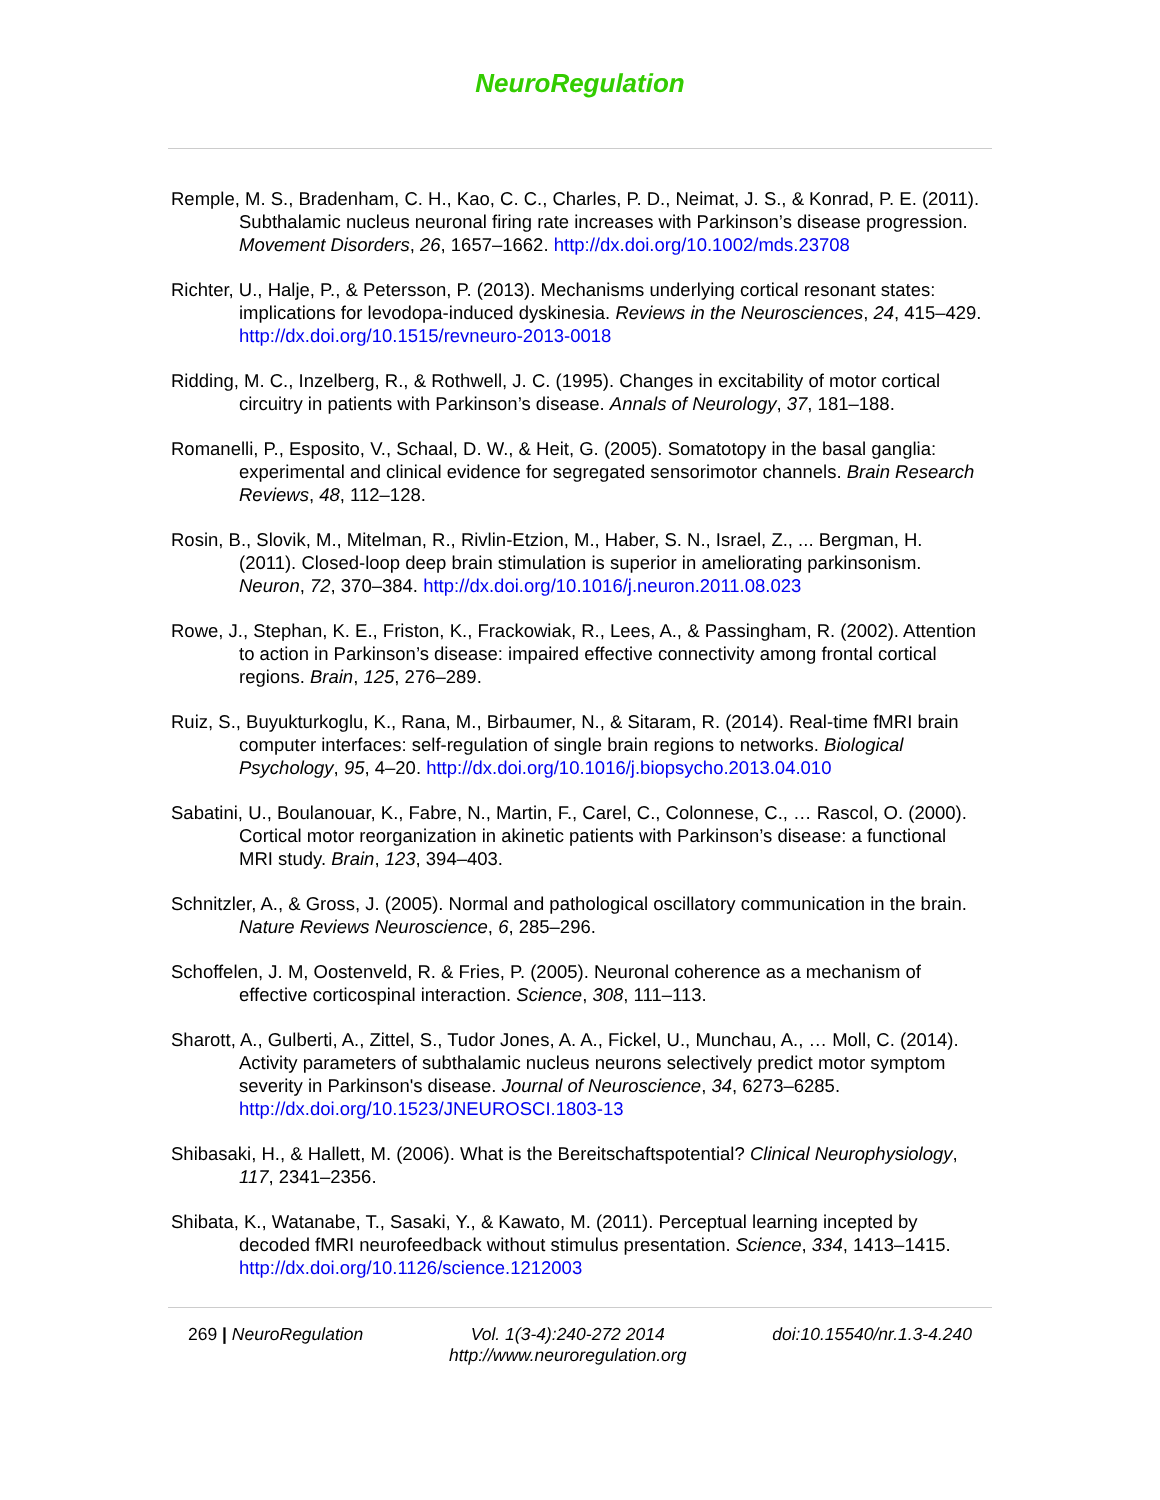NeuroRegulation
Remple, M. S., Bradenham, C. H., Kao, C. C., Charles, P. D., Neimat, J. S., & Konrad, P. E. (2011). Subthalamic nucleus neuronal firing rate increases with Parkinson’s disease progression. Movement Disorders, 26, 1657–1662. http://dx.doi.org/10.1002/mds.23708
Richter, U., Halje, P., & Petersson, P. (2013). Mechanisms underlying cortical resonant states: implications for levodopa-induced dyskinesia. Reviews in the Neurosciences, 24, 415–429. http://dx.doi.org/10.1515/revneuro-2013-0018
Ridding, M. C., Inzelberg, R., & Rothwell, J. C. (1995). Changes in excitability of motor cortical circuitry in patients with Parkinson’s disease. Annals of Neurology, 37, 181–188.
Romanelli, P., Esposito, V., Schaal, D. W., & Heit, G. (2005). Somatotopy in the basal ganglia: experimental and clinical evidence for segregated sensorimotor channels. Brain Research Reviews, 48, 112–128.
Rosin, B., Slovik, M., Mitelman, R., Rivlin-Etzion, M., Haber, S. N., Israel, Z., ... Bergman, H. (2011). Closed-loop deep brain stimulation is superior in ameliorating parkinsonism. Neuron, 72, 370–384. http://dx.doi.org/10.1016/j.neuron.2011.08.023
Rowe, J., Stephan, K. E., Friston, K., Frackowiak, R., Lees, A., & Passingham, R. (2002). Attention to action in Parkinson’s disease: impaired effective connectivity among frontal cortical regions. Brain, 125, 276–289.
Ruiz, S., Buyukturkoglu, K., Rana, M., Birbaumer, N., & Sitaram, R. (2014). Real-time fMRI brain computer interfaces: self-regulation of single brain regions to networks. Biological Psychology, 95, 4–20. http://dx.doi.org/10.1016/j.biopsycho.2013.04.010
Sabatini, U., Boulanouar, K., Fabre, N., Martin, F., Carel, C., Colonnese, C., … Rascol, O. (2000). Cortical motor reorganization in akinetic patients with Parkinson’s disease: a functional MRI study. Brain, 123, 394–403.
Schnitzler, A., & Gross, J. (2005). Normal and pathological oscillatory communication in the brain. Nature Reviews Neuroscience, 6, 285–296.
Schoffelen, J. M, Oostenveld, R. & Fries, P. (2005). Neuronal coherence as a mechanism of effective corticospinal interaction. Science, 308, 111–113.
Sharott, A., Gulberti, A., Zittel, S., Tudor Jones, A. A., Fickel, U., Munchau, A., … Moll, C. (2014). Activity parameters of subthalamic nucleus neurons selectively predict motor symptom severity in Parkinson's disease. Journal of Neuroscience, 34, 6273–6285. http://dx.doi.org/10.1523/JNEUROSCI.1803-13
Shibasaki, H., & Hallett, M. (2006). What is the Bereitschaftspotential? Clinical Neurophysiology, 117, 2341–2356.
Shibata, K., Watanabe, T., Sasaki, Y., & Kawato, M. (2011). Perceptual learning incepted by decoded fMRI neurofeedback without stimulus presentation. Science, 334, 1413–1415. http://dx.doi.org/10.1126/science.1212003
269 | NeuroRegulation Vol. 1(3-4):240-272 2014
http://www.neuroregulation.org
doi:10.15540/nr.1.3-4.240